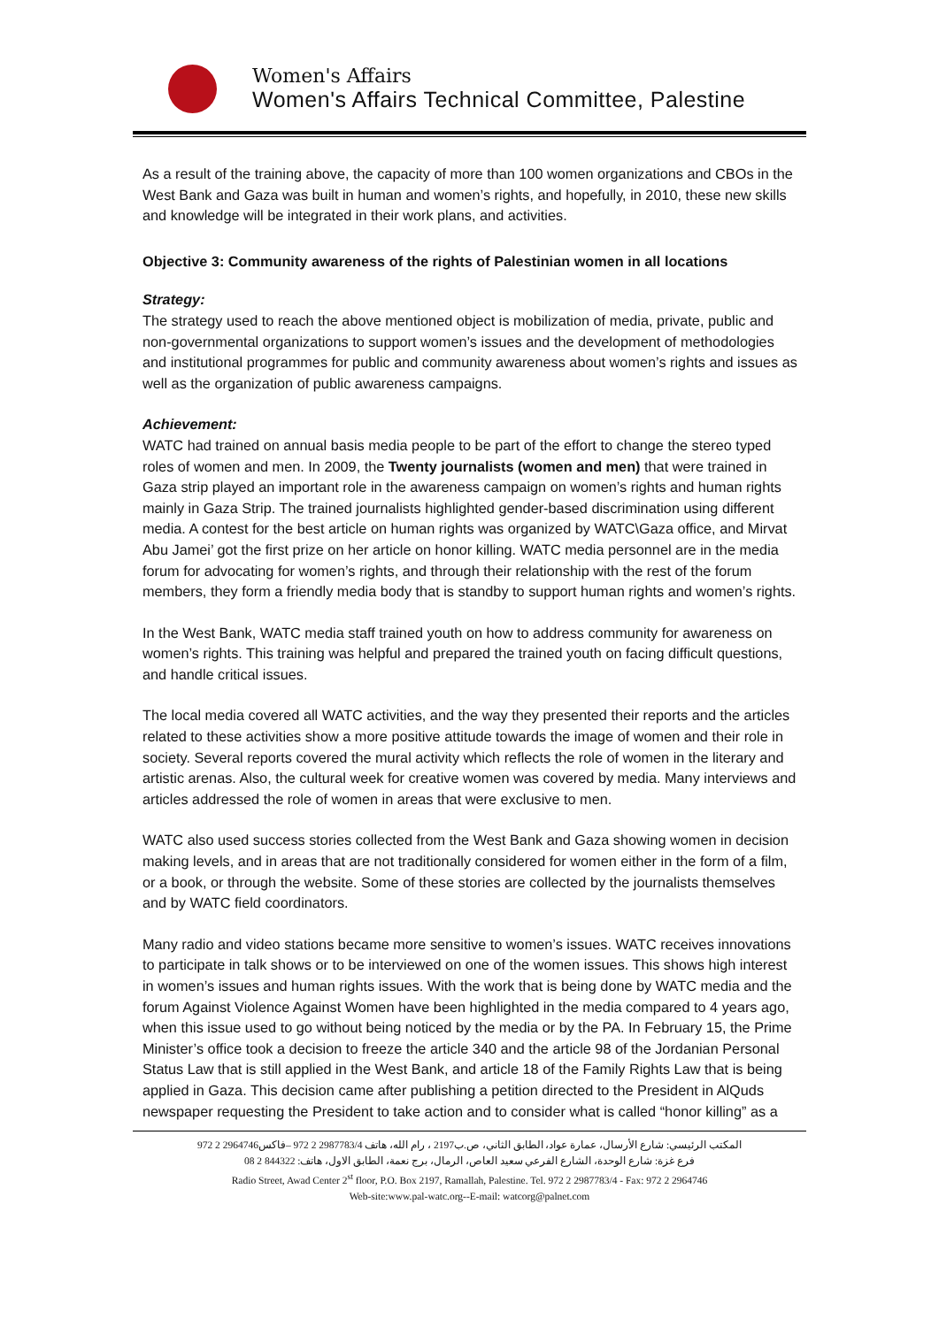Women's Affairs
Women's Affairs Technical Committee, Palestine
As a result of the training above, the capacity of more than 100 women organizations and CBOs in the West Bank and Gaza was built in human and women’s rights, and hopefully, in 2010, these new skills and knowledge will be integrated in their work plans, and activities.
Objective 3: Community awareness of the rights of Palestinian women in all locations
Strategy:
The strategy used to reach the above mentioned object is mobilization of media, private, public and non-governmental organizations to support women’s issues and the development of methodologies and institutional programmes for public and community awareness about women’s rights and issues as well as the organization of public awareness campaigns.
Achievement:
WATC had trained on annual basis media people to be part of the effort to change the stereo typed roles of women and men. In 2009, the Twenty journalists (women and men) that were trained in Gaza strip played an important role in the awareness campaign on women’s rights and human rights mainly in Gaza Strip. The trained journalists highlighted gender-based discrimination using different media. A contest for the best article on human rights was organized by WATC\Gaza office, and Mirvat Abu Jamei’ got the first prize on her article on honor killing. WATC media personnel are in the media forum for advocating for women’s rights, and through their relationship with the rest of the forum members, they form a friendly media body that is standby to support human rights and women’s rights.
In the West Bank, WATC media staff trained youth on how to address community for awareness on women’s rights. This training was helpful and prepared the trained youth on facing difficult questions, and handle critical issues.
The local media covered all WATC activities, and the way they presented their reports and the articles related to these activities show a more positive attitude towards the image of women and their role in society. Several reports covered the mural activity which reflects the role of women in the literary and artistic arenas. Also, the cultural week for creative women was covered by media. Many interviews and articles addressed the role of women in areas that were exclusive to men.
WATC also used success stories collected from the West Bank and Gaza showing women in decision making levels, and in areas that are not traditionally considered for women either in the form of a film, or a book, or through the website. Some of these stories are collected by the journalists themselves and by WATC field coordinators.
Many radio and video stations became more sensitive to women’s issues. WATC receives innovations to participate in talk shows or to be interviewed on one of the women issues. This shows high interest in women’s issues and human rights issues. With the work that is being done by WATC media and the forum Against Violence Against Women have been highlighted in the media compared to 4 years ago, when this issue used to go without being noticed by the media or by the PA. In February 15, the Prime Minister’s office took a decision to freeze the article 340 and the article 98 of the Jordanian Personal Status Law that is still applied in the West Bank, and article 18 of the Family Rights Law that is being applied in Gaza. This decision came after publishing a petition directed to the President in AlQuds newspaper requesting the President to take action and to consider what is called “honor killing” as a
المكتب الرئيسي: شارع الأرسال، عمارة عواد، الطابق الثاني، ص.ب2197 ، رام الله، هاتف 2987783/4 2 972 –فاكس2964746 2 972
فرع غزة: شارع الوحدة، الشارع الفرعي سعيد العاص، الرمال، برج نعمة، الطابق الاول، هاتف: 844322 2 08
Radio Street, Awad Center 2<sup>st</sup> floor, P.O. Box 2197, Ramallah, Palestine. Tel. 972 2 2987783/4 - Fax: 972 2 2964746
Web-site:www.pal-watc.org--E-mail: watcorg@palnet.com